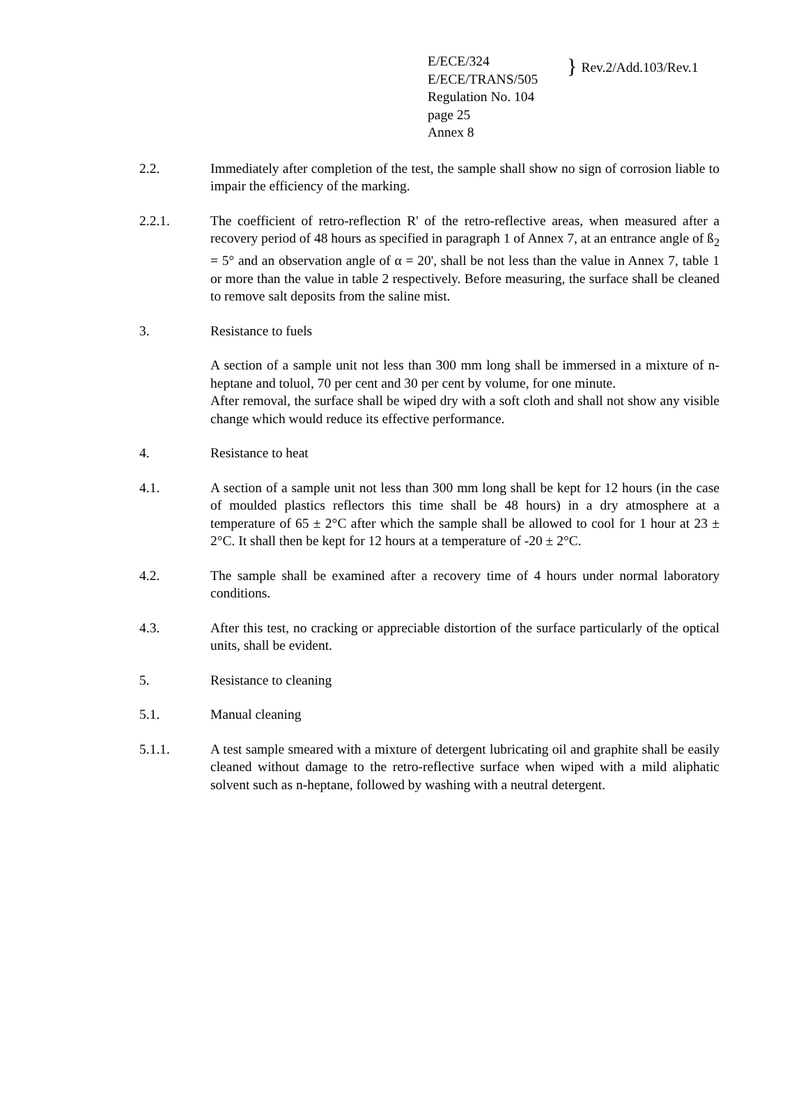E/ECE/324
E/ECE/TRANS/505
Regulation No. 104
page 25
Annex 8
}
Rev.2/Add.103/Rev.1
2.2. Immediately after completion of the test, the sample shall show no sign of corrosion liable to impair the efficiency of the marking.
2.2.1. The coefficient of retro-reflection R' of the retro-reflective areas, when measured after a recovery period of 48 hours as specified in paragraph 1 of Annex 7, at an entrance angle of ß<sub>2</sub> = 5° and an observation angle of α = 20', shall be not less than the value in Annex 7, table 1 or more than the value in table 2 respectively. Before measuring, the surface shall be cleaned to remove salt deposits from the saline mist.
3. Resistance to fuels
A section of a sample unit not less than 300 mm long shall be immersed in a mixture of n-heptane and toluol, 70 per cent and 30 per cent by volume, for one minute.
After removal, the surface shall be wiped dry with a soft cloth and shall not show any visible change which would reduce its effective performance.
4. Resistance to heat
4.1. A section of a sample unit not less than 300 mm long shall be kept for 12 hours (in the case of moulded plastics reflectors this time shall be 48 hours) in a dry atmosphere at a temperature of 65 ± 2°C after which the sample shall be allowed to cool for 1 hour at 23 ± 2°C. It shall then be kept for 12 hours at a temperature of -20 ± 2°C.
4.2. The sample shall be examined after a recovery time of 4 hours under normal laboratory conditions.
4.3. After this test, no cracking or appreciable distortion of the surface particularly of the optical units, shall be evident.
5. Resistance to cleaning
5.1. Manual cleaning
5.1.1. A test sample smeared with a mixture of detergent lubricating oil and graphite shall be easily cleaned without damage to the retro-reflective surface when wiped with a mild aliphatic solvent such as n-heptane, followed by washing with a neutral detergent.